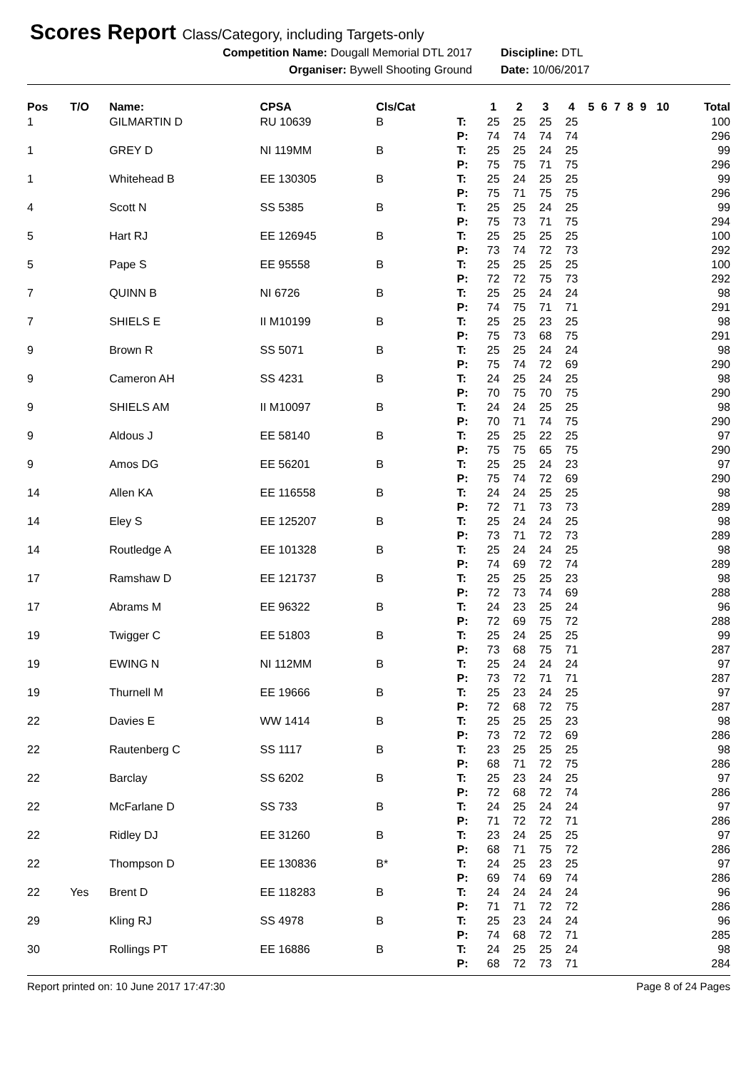Scores Report Class/Category, including Targets-only
Competition Name: Dougall Memorial DTL 2017
Organiser: Bywell Shooting Ground
Discipline: DTL
Date: 10/06/2017
| Pos | T/O | Name: | CPSA | Cls/Cat | | 1 | 2 | 3 | 4 | 5 | 6 | 7 | 8 | 9 | 10 | Total |
| --- | --- | --- | --- | --- | --- | --- | --- | --- | --- | --- | --- | --- | --- | --- | --- | --- |
| 1 | | GILMARTIN D | RU 10639 | B | T: P: | 25 74 | 25 74 | 25 74 | 25 74 | | | | | | | 100 296 |
| 1 | | GREY D | NI 119MM | B | T: P: | 25 75 | 25 75 | 24 71 | 25 75 | | | | | | | 99 296 |
| 1 | | Whitehead B | EE 130305 | B | T: P: | 25 75 | 24 71 | 25 75 | 25 75 | | | | | | | 99 296 |
| 4 | | Scott N | SS 5385 | B | T: P: | 25 75 | 25 73 | 24 71 | 25 75 | | | | | | | 99 294 |
| 5 | | Hart RJ | EE 126945 | B | T: P: | 25 73 | 25 74 | 25 72 | 25 73 | | | | | | | 100 292 |
| 5 | | Pape S | EE 95558 | B | T: P: | 25 72 | 25 72 | 25 75 | 25 73 | | | | | | | 100 292 |
| 7 | | QUINN B | NI 6726 | B | T: P: | 25 74 | 25 75 | 24 71 | 24 71 | | | | | | | 98 291 |
| 7 | | SHIELS E | II M10199 | B | T: P: | 25 75 | 25 73 | 23 68 | 25 75 | | | | | | | 98 291 |
| 9 | | Brown R | SS 5071 | B | T: P: | 25 75 | 25 74 | 24 72 | 24 69 | | | | | | | 98 290 |
| 9 | | Cameron AH | SS 4231 | B | T: P: | 24 70 | 25 75 | 24 70 | 25 75 | | | | | | | 98 290 |
| 9 | | SHIELS AM | II M10097 | B | T: P: | 24 70 | 24 71 | 25 74 | 25 75 | | | | | | | 98 290 |
| 9 | | Aldous J | EE 58140 | B | T: P: | 25 75 | 25 75 | 22 65 | 25 75 | | | | | | | 97 290 |
| 9 | | Amos DG | EE 56201 | B | T: P: | 25 75 | 25 74 | 24 72 | 23 69 | | | | | | | 97 290 |
| 14 | | Allen KA | EE 116558 | B | T: P: | 24 72 | 24 71 | 25 73 | 25 73 | | | | | | | 98 289 |
| 14 | | Eley S | EE 125207 | B | T: P: | 25 73 | 24 71 | 24 72 | 25 73 | | | | | | | 98 289 |
| 14 | | Routledge A | EE 101328 | B | T: P: | 25 74 | 24 69 | 24 72 | 25 74 | | | | | | | 98 289 |
| 17 | | Ramshaw D | EE 121737 | B | T: P: | 25 72 | 25 73 | 25 74 | 23 69 | | | | | | | 98 288 |
| 17 | | Abrams M | EE 96322 | B | T: P: | 24 72 | 23 69 | 25 75 | 24 72 | | | | | | | 96 288 |
| 19 | | Twigger C | EE 51803 | B | T: P: | 25 73 | 24 68 | 25 75 | 25 71 | | | | | | | 99 287 |
| 19 | | EWING N | NI 112MM | B | T: P: | 25 73 | 24 72 | 24 71 | 24 71 | | | | | | | 97 287 |
| 19 | | Thurnell M | EE 19666 | B | T: P: | 25 72 | 23 68 | 24 72 | 25 75 | | | | | | | 97 287 |
| 22 | | Davies E | WW 1414 | B | T: P: | 25 73 | 25 72 | 25 72 | 23 69 | | | | | | | 98 286 |
| 22 | | Rautenberg C | SS 1117 | B | T: P: | 23 68 | 25 71 | 25 72 | 25 75 | | | | | | | 98 286 |
| 22 | | Barclay | SS 6202 | B | T: P: | 25 72 | 23 68 | 24 72 | 25 74 | | | | | | | 97 286 |
| 22 | | McFarlane D | SS 733 | B | T: P: | 24 71 | 25 72 | 24 72 | 24 71 | | | | | | | 97 286 |
| 22 | | Ridley DJ | EE 31260 | B | T: P: | 23 68 | 24 71 | 25 75 | 25 72 | | | | | | | 97 286 |
| 22 | | Thompson D | EE 130836 | B* | T: P: | 24 69 | 25 74 | 23 69 | 25 74 | | | | | | | 97 286 |
| 22 | Yes | Brent D | EE 118283 | B | T: P: | 24 71 | 24 71 | 24 72 | 24 72 | | | | | | | 96 286 |
| 29 | | Kling RJ | SS 4978 | B | T: P: | 25 74 | 23 68 | 24 72 | 24 71 | | | | | | | 96 285 |
| 30 | | Rollings PT | EE 16886 | B | T: P: | 24 68 | 25 72 | 25 73 | 24 71 | | | | | | | 98 284 |
Report printed on: 10 June 2017 17:47:30 Page 8 of 24 Pages